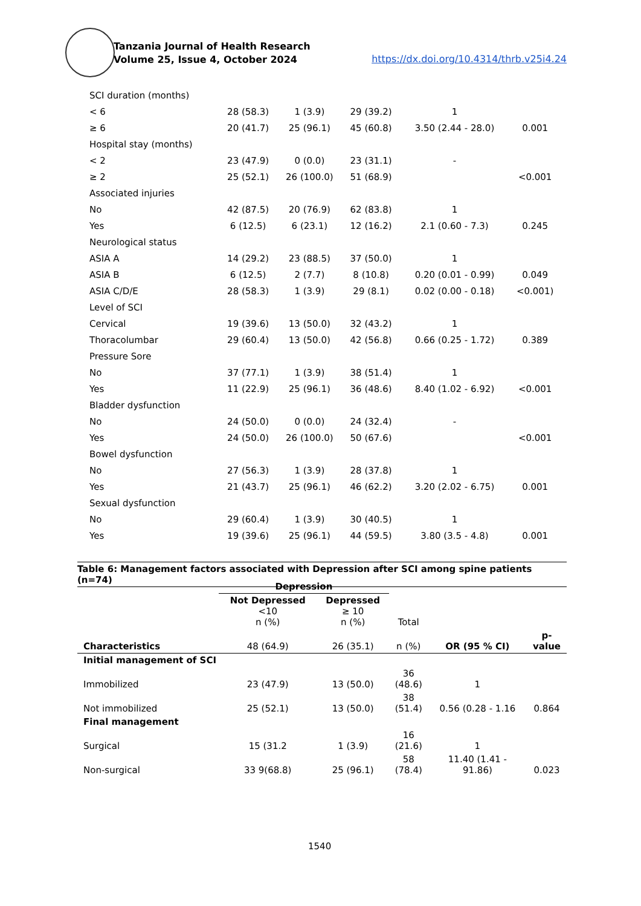Tanzania Journal of Health Research
Volume 25, Issue 4, October 2024
https://dx.doi.org/10.4314/thrb.v25i4.24
| SCI duration (months) | | | | | |
| < 6 | 28 (58.3) | 1 (3.9) | 29 (39.2) | 1 | |
| ≥ 6 | 20 (41.7) | 25 (96.1) | 45 (60.8) | 3.50 (2.44 - 28.0) | 0.001 |
| Hospital stay (months) | | | | | |
| < 2 | 23 (47.9) | 0 (0.0) | 23 (31.1) | - | |
| ≥ 2 | 25 (52.1) | 26 (100.0) | 51 (68.9) | | <0.001 |
| Associated injuries | | | | | |
| No | 42 (87.5) | 20 (76.9) | 62 (83.8) | 1 | |
| Yes | 6 (12.5) | 6 (23.1) | 12 (16.2) | 2.1 (0.60 - 7.3) | 0.245 |
| Neurological status | | | | | |
| ASIA A | 14 (29.2) | 23 (88.5) | 37 (50.0) | 1 | |
| ASIA B | 6 (12.5) | 2 (7.7) | 8 (10.8) | 0.20 (0.01 - 0.99) | 0.049 |
| ASIA C/D/E | 28 (58.3) | 1 (3.9) | 29 (8.1) | 0.02 (0.00 - 0.18) | <0.001) |
| Level of SCI | | | | | |
| Cervical | 19 (39.6) | 13 (50.0) | 32 (43.2) | 1 | |
| Thoracolumbar | 29 (60.4) | 13 (50.0) | 42 (56.8) | 0.66 (0.25 - 1.72) | 0.389 |
| Pressure Sore | | | | | |
| No | 37 (77.1) | 1 (3.9) | 38 (51.4) | 1 | |
| Yes | 11 (22.9) | 25 (96.1) | 36 (48.6) | 8.40 (1.02 - 6.92) | <0.001 |
| Bladder dysfunction | | | | | |
| No | 24 (50.0) | 0 (0.0) | 24 (32.4) | - | |
| Yes | 24 (50.0) | 26 (100.0) | 50 (67.6) | | <0.001 |
| Bowel dysfunction | | | | | |
| No | 27 (56.3) | 1 (3.9) | 28 (37.8) | 1 | |
| Yes | 21 (43.7) | 25 (96.1) | 46 (62.2) | 3.20 (2.02 - 6.75) | 0.001 |
| Sexual dysfunction | | | | | |
| No | 29 (60.4) | 1 (3.9) | 30 (40.5) | 1 | |
| Yes | 19 (39.6) | 25 (96.1) | 44 (59.5) | 3.80 (3.5 - 4.8) | 0.001 |
Table 6: Management factors associated with Depression after SCI among spine patients (n=74)
| | Depression | | | | |
| --- | --- | --- | --- | --- | --- |
| | Not Depressed <10 n (%) | Depressed ≥ 10 n (%) | Total | | |
| Characteristics | 48 (64.9) | 26 (35.1) | n (%) | OR (95 % CI) | p- value |
| Initial management of SCI | | | | | |
| Immobilized | 23 (47.9) | 13 (50.0) | 36 (48.6) | 1 | |
| Not immobilized | 25 (52.1) | 13 (50.0) | 38 (51.4) | 0.56 (0.28 - 1.16 | 0.864 |
| Final management | | | | | |
| Surgical | 15 (31.2 | 1 (3.9) | 16 (21.6) | 1 | |
| Non-surgical | 33 9(68.8) | 25 (96.1) | 58 (78.4) | 11.40 (1.41 - 91.86) | 0.023 |
1540